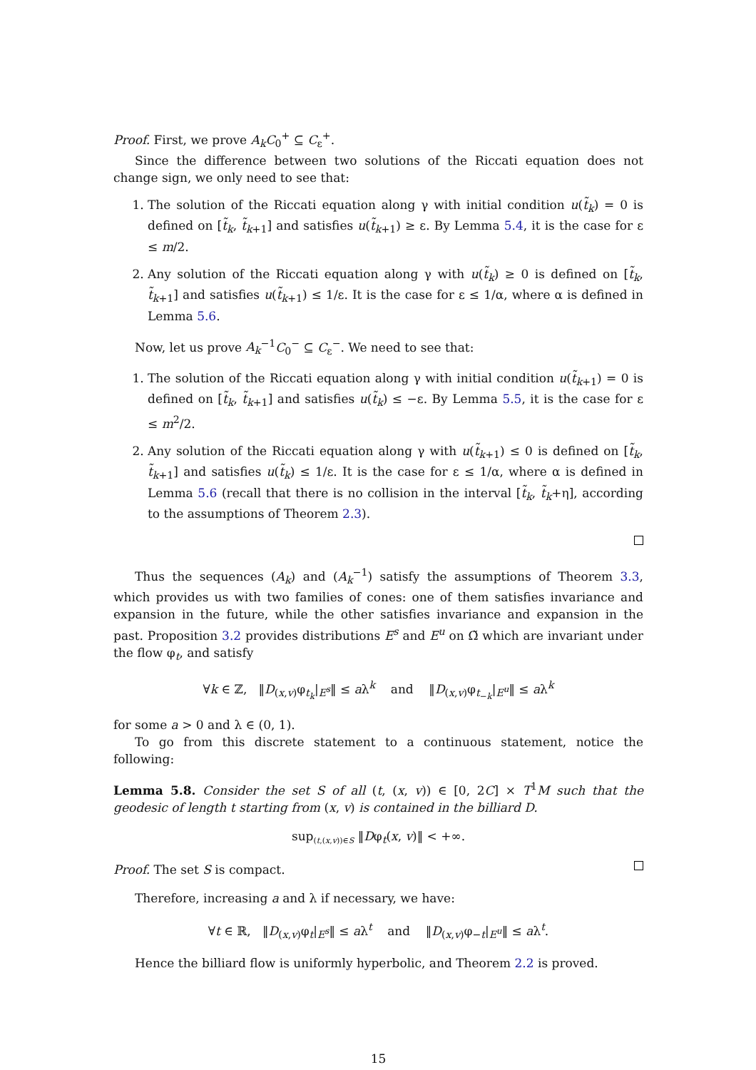Proof. First, we prove A<sub>k</sub>C<sub>0</sub><sup>+</sup> ⊆ C<sub>ε</sub><sup>+</sup>.
Since the difference between two solutions of the Riccati equation does not change sign, we only need to see that:
1. The solution of the Riccati equation along γ with initial condition u(t̃<sub>k</sub>) = 0 is defined on [t̃<sub>k</sub>, t̃<sub>k+1</sub>] and satisfies u(t̃<sub>k+1</sub>) ≥ ε. By Lemma 5.4, it is the case for ε ≤ m/2.
2. Any solution of the Riccati equation along γ with u(t̃<sub>k</sub>) ≥ 0 is defined on [t̃<sub>k</sub>, t̃<sub>k+1</sub>] and satisfies u(t̃<sub>k+1</sub>) ≤ 1/ε. It is the case for ε ≤ 1/α, where α is defined in Lemma 5.6.
Now, let us prove A<sub>k</sub><sup>−1</sup>C<sub>0</sub><sup>−</sup> ⊆ C<sub>ε</sub><sup>−</sup>. We need to see that:
1. The solution of the Riccati equation along γ with initial condition u(t̃<sub>k+1</sub>) = 0 is defined on [t̃<sub>k</sub>, t̃<sub>k+1</sub>] and satisfies u(t̃<sub>k</sub>) ≤ −ε. By Lemma 5.5, it is the case for ε ≤ m<sup>2</sup>/2.
2. Any solution of the Riccati equation along γ with u(t̃<sub>k+1</sub>) ≤ 0 is defined on [t̃<sub>k</sub>, t̃<sub>k+1</sub>] and satisfies u(t̃<sub>k</sub>) ≤ 1/ε. It is the case for ε ≤ 1/α, where α is defined in Lemma 5.6 (recall that there is no collision in the interval [t̃<sub>k</sub>, t̃<sub>k</sub>+η], according to the assumptions of Theorem 2.3).
Thus the sequences (A<sub>k</sub>) and (A<sub>k</sub><sup>−1</sup>) satisfy the assumptions of Theorem 3.3, which provides us with two families of cones: one of them satisfies invariance and expansion in the future, while the other satisfies invariance and expansion in the past. Proposition 3.2 provides distributions E<sup>s</sup> and E<sup>u</sup> on Ω̃ which are invariant under the flow φ<sub>t</sub>, and satisfy
∀k ∈ ℤ, ‖D<sub>(x,v)</sub>φ<sub>t<sub>k</sub></sub>|<sub>E<sup>s</sup></sub>‖ ≤ aλ<sup>k</sup> and ‖D<sub>(x,v)</sub>φ<sub>t<sub>−k</sub></sub>|<sub>E<sup>u</sup></sub>‖ ≤ aλ<sup>k</sup>
for some a > 0 and λ ∈ (0, 1).
To go from this discrete statement to a continuous statement, notice the following:
Lemma 5.8. Consider the set S of all (t, (x, v)) ∈ [0, 2C] × T<sup>1</sup>M such that the geodesic of length t starting from (x, v) is contained in the billiard D.
sup<sub>(t,(x,v))∈S</sub> ‖Dφ<sub>t</sub>(x, v)‖ < +∞.
Proof. The set S is compact.
Therefore, increasing a and λ if necessary, we have:
∀t ∈ ℝ, ‖D<sub>(x,v)</sub>φ<sub>t</sub>|<sub>E<sup>s</sup></sub>‖ ≤ aλ<sup>t</sup> and ‖D<sub>(x,v)</sub>φ<sub>−t</sub>|<sub>E<sup>u</sup></sub>‖ ≤ aλ<sup>t</sup>.
Hence the billiard flow is uniformly hyperbolic, and Theorem 2.2 is proved.
15